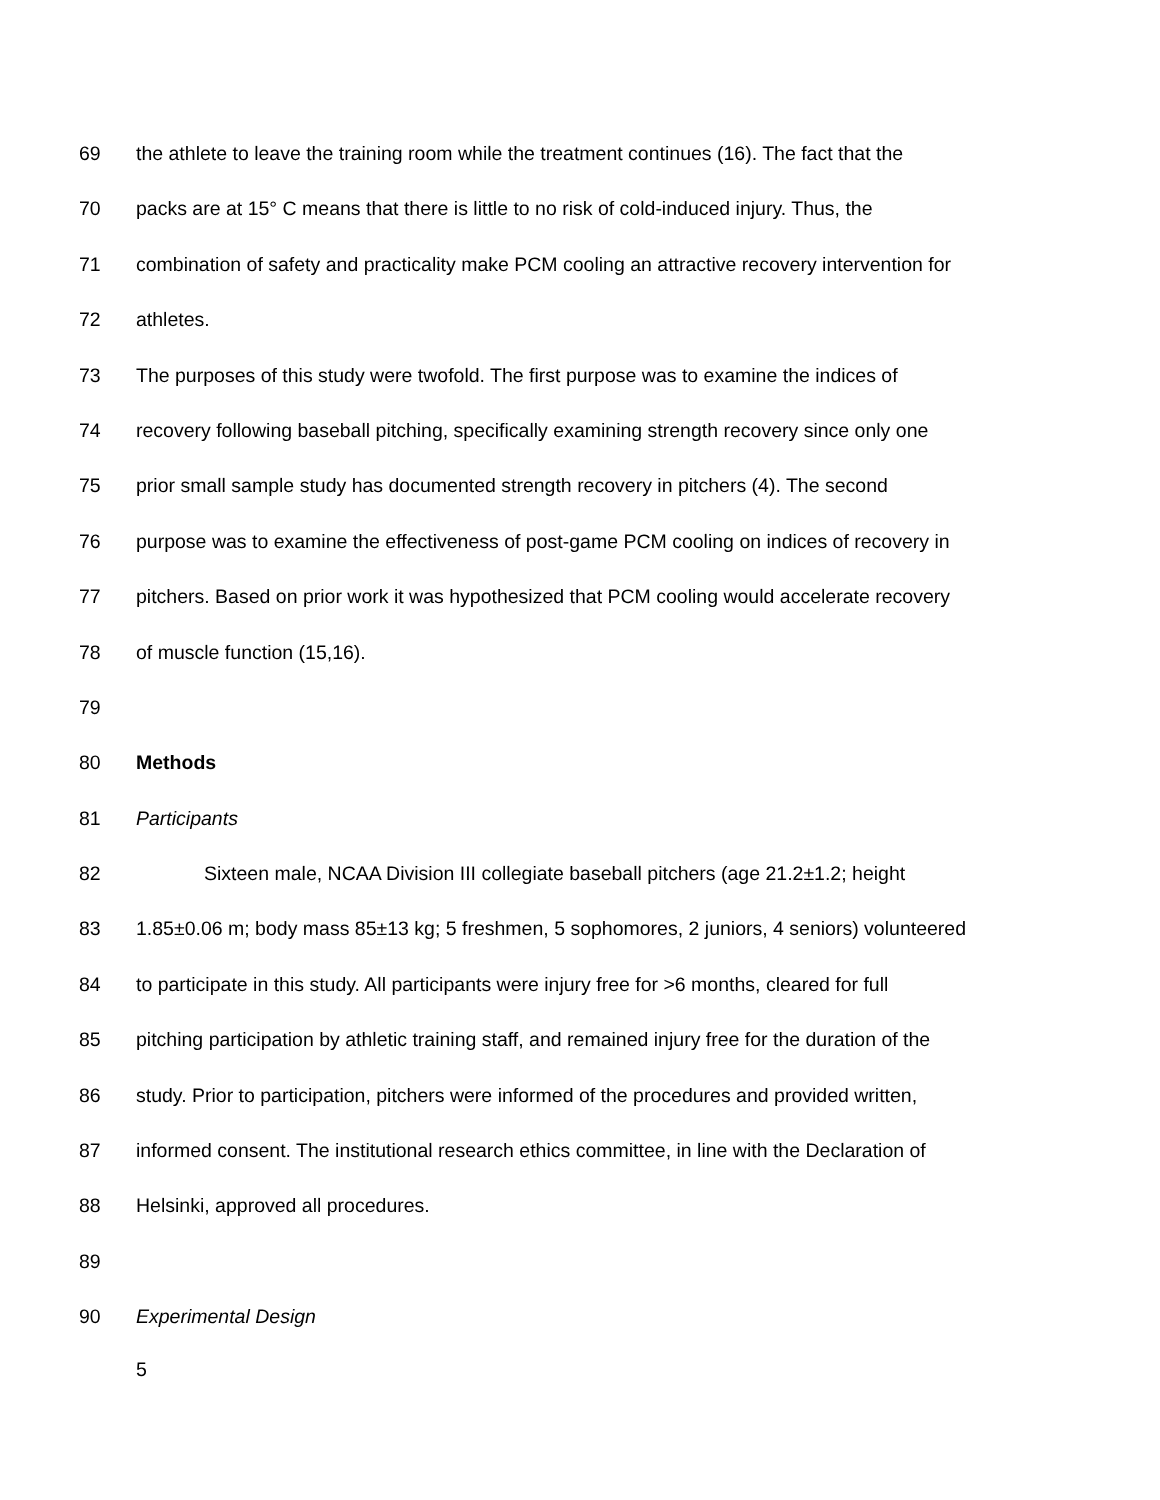69 the athlete to leave the training room while the treatment continues (16). The fact that the
70 packs are at 15° C means that there is little to no risk of cold-induced injury. Thus, the
71 combination of safety and practicality make PCM cooling an attractive recovery intervention for
72 athletes.
73 The purposes of this study were twofold. The first purpose was to examine the indices of
74 recovery following baseball pitching, specifically examining strength recovery since only one
75 prior small sample study has documented strength recovery in pitchers (4). The second
76 purpose was to examine the effectiveness of post-game PCM cooling on indices of recovery in
77 pitchers. Based on prior work it was hypothesized that PCM cooling would accelerate recovery
78 of muscle function (15,16).
79
80 Methods
81 Participants
82 Sixteen male, NCAA Division III collegiate baseball pitchers (age 21.2±1.2; height
83 1.85±0.06 m; body mass 85±13 kg; 5 freshmen, 5 sophomores, 2 juniors, 4 seniors) volunteered
84 to participate in this study. All participants were injury free for >6 months, cleared for full
85 pitching participation by athletic training staff, and remained injury free for the duration of the
86 study. Prior to participation, pitchers were informed of the procedures and provided written,
87 informed consent. The institutional research ethics committee, in line with the Declaration of
88 Helsinki, approved all procedures.
89
90 Experimental Design
5